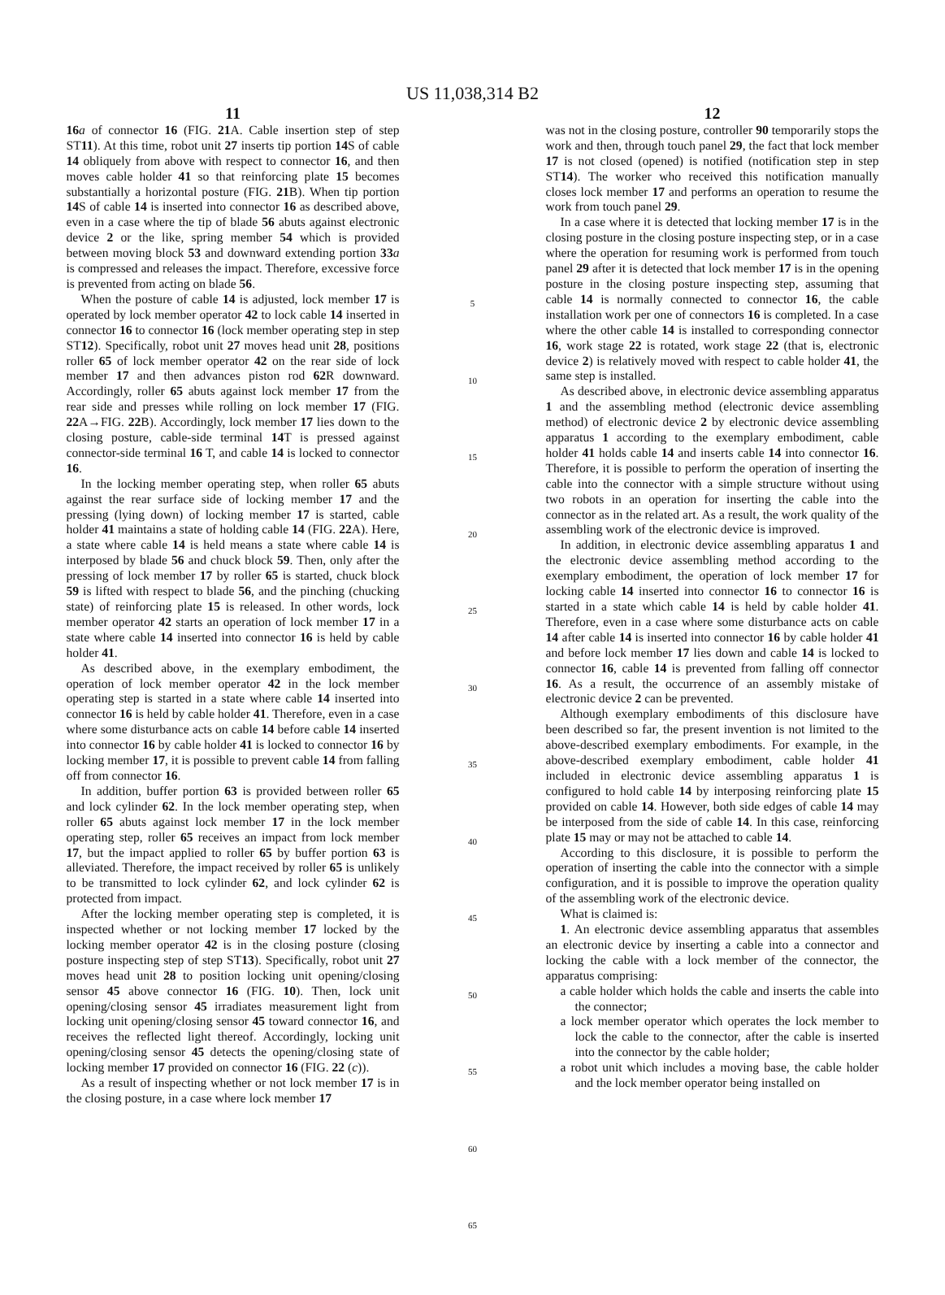US 11,038,314 B2
11
16 a of connector 16 (FIG. 21 A. Cable insertion step of step ST11). At this time, robot unit 27 inserts tip portion 14 S of cable 14 obliquely from above with respect to connector 16, and then moves cable holder 41 so that reinforcing plate 15 becomes substantially a horizontal posture (FIG. 21 B). When tip portion 14 S of cable 14 is inserted into connector 16 as described above, even in a case where the tip of blade 56 abuts against electronic device 2 or the like, spring member 54 which is provided between moving block 53 and downward extending portion 33 a is compressed and releases the impact. Therefore, excessive force is prevented from acting on blade 56.
When the posture of cable 14 is adjusted, lock member 17 is operated by lock member operator 42 to lock cable 14 inserted in connector 16 to connector 16 (lock member operating step in step ST12). Specifically, robot unit 27 moves head unit 28, positions roller 65 of lock member operator 42 on the rear side of lock member 17 and then advances piston rod 62 R downward. Accordingly, roller 65 abuts against lock member 17 from the rear side and presses while rolling on lock member 17 (FIG. 22 A→FIG. 22 B). Accordingly, lock member 17 lies down to the closing posture, cable-side terminal 14 T is pressed against connector-side terminal 16 T, and cable 14 is locked to connector 16.
In the locking member operating step, when roller 65 abuts against the rear surface side of locking member 17 and the pressing (lying down) of locking member 17 is started, cable holder 41 maintains a state of holding cable 14 (FIG. 22 A). Here, a state where cable 14 is held means a state where cable 14 is interposed by blade 56 and chuck block 59. Then, only after the pressing of lock member 17 by roller 65 is started, chuck block 59 is lifted with respect to blade 56, and the pinching (chucking state) of reinforcing plate 15 is released. In other words, lock member operator 42 starts an operation of lock member 17 in a state where cable 14 inserted into connector 16 is held by cable holder 41.
As described above, in the exemplary embodiment, the operation of lock member operator 42 in the lock member operating step is started in a state where cable 14 inserted into connector 16 is held by cable holder 41. Therefore, even in a case where some disturbance acts on cable 14 before cable 14 inserted into connector 16 by cable holder 41 is locked to connector 16 by locking member 17, it is possible to prevent cable 14 from falling off from connector 16.
In addition, buffer portion 63 is provided between roller 65 and lock cylinder 62. In the lock member operating step, when roller 65 abuts against lock member 17 in the lock member operating step, roller 65 receives an impact from lock member 17, but the impact applied to roller 65 by buffer portion 63 is alleviated. Therefore, the impact received by roller 65 is unlikely to be transmitted to lock cylinder 62, and lock cylinder 62 is protected from impact.
After the locking member operating step is completed, it is inspected whether or not locking member 17 locked by the locking member operator 42 is in the closing posture (closing posture inspecting step of step ST13). Specifically, robot unit 27 moves head unit 28 to position locking unit opening/closing sensor 45 above connector 16 (FIG. 10). Then, lock unit opening/closing sensor 45 irradiates measurement light from locking unit opening/closing sensor 45 toward connector 16, and receives the reflected light thereof. Accordingly, locking unit opening/closing sensor 45 detects the opening/closing state of locking member 17 provided on connector 16 (FIG. 22 (c)).
As a result of inspecting whether or not lock member 17 is in the closing posture, in a case where lock member 17
5
10
15
20
25
30
35
40
45
50
55
60
65
12
was not in the closing posture, controller 90 temporarily stops the work and then, through touch panel 29, the fact that lock member 17 is not closed (opened) is notified (notification step in step ST14). The worker who received this notification manually closes lock member 17 and performs an operation to resume the work from touch panel 29.
In a case where it is detected that locking member 17 is in the closing posture in the closing posture inspecting step, or in a case where the operation for resuming work is performed from touch panel 29 after it is detected that lock member 17 is in the opening posture in the closing posture inspecting step, assuming that cable 14 is normally connected to connector 16, the cable installation work per one of connectors 16 is completed. In a case where the other cable 14 is installed to corresponding connector 16, work stage 22 is rotated, work stage 22 (that is, electronic device 2) is relatively moved with respect to cable holder 41, the same step is installed.
As described above, in electronic device assembling apparatus 1 and the assembling method (electronic device assembling method) of electronic device 2 by electronic device assembling apparatus 1 according to the exemplary embodiment, cable holder 41 holds cable 14 and inserts cable 14 into connector 16. Therefore, it is possible to perform the operation of inserting the cable into the connector with a simple structure without using two robots in an operation for inserting the cable into the connector as in the related art. As a result, the work quality of the assembling work of the electronic device is improved.
In addition, in electronic device assembling apparatus 1 and the electronic device assembling method according to the exemplary embodiment, the operation of lock member 17 for locking cable 14 inserted into connector 16 to connector 16 is started in a state which cable 14 is held by cable holder 41. Therefore, even in a case where some disturbance acts on cable 14 after cable 14 is inserted into connector 16 by cable holder 41 and before lock member 17 lies down and cable 14 is locked to connector 16, cable 14 is prevented from falling off connector 16. As a result, the occurrence of an assembly mistake of electronic device 2 can be prevented.
Although exemplary embodiments of this disclosure have been described so far, the present invention is not limited to the above-described exemplary embodiments. For example, in the above-described exemplary embodiment, cable holder 41 included in electronic device assembling apparatus 1 is configured to hold cable 14 by interposing reinforcing plate 15 provided on cable 14. However, both side edges of cable 14 may be interposed from the side of cable 14. In this case, reinforcing plate 15 may or may not be attached to cable 14.
According to this disclosure, it is possible to perform the operation of inserting the cable into the connector with a simple configuration, and it is possible to improve the operation quality of the assembling work of the electronic device.
What is claimed is:
1. An electronic device assembling apparatus that assembles an electronic device by inserting a cable into a connector and locking the cable with a lock member of the connector, the apparatus comprising:
a cable holder which holds the cable and inserts the cable into the connector;
a lock member operator which operates the lock member to lock the cable to the connector, after the cable is inserted into the connector by the cable holder;
a robot unit which includes a moving base, the cable holder and the lock member operator being installed on